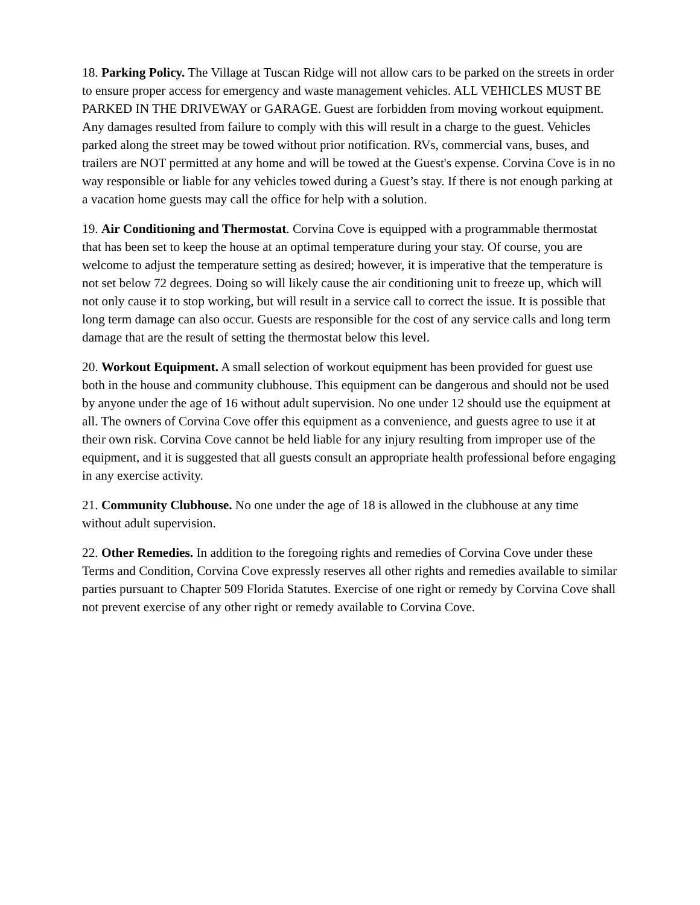18. Parking Policy. The Village at Tuscan Ridge will not allow cars to be parked on the streets in order to ensure proper access for emergency and waste management vehicles. ALL VEHICLES MUST BE PARKED IN THE DRIVEWAY or GARAGE. Guest are forbidden from moving workout equipment. Any damages resulted from failure to comply with this will result in a charge to the guest. Vehicles parked along the street may be towed without prior notification. RVs, commercial vans, buses, and trailers are NOT permitted at any home and will be towed at the Guest's expense. Corvina Cove is in no way responsible or liable for any vehicles towed during a Guest’s stay. If there is not enough parking at a vacation home guests may call the office for help with a solution.
19. Air Conditioning and Thermostat. Corvina Cove is equipped with a programmable thermostat that has been set to keep the house at an optimal temperature during your stay. Of course, you are welcome to adjust the temperature setting as desired; however, it is imperative that the temperature is not set below 72 degrees. Doing so will likely cause the air conditioning unit to freeze up, which will not only cause it to stop working, but will result in a service call to correct the issue. It is possible that long term damage can also occur. Guests are responsible for the cost of any service calls and long term damage that are the result of setting the thermostat below this level.
20. Workout Equipment. A small selection of workout equipment has been provided for guest use both in the house and community clubhouse. This equipment can be dangerous and should not be used by anyone under the age of 16 without adult supervision. No one under 12 should use the equipment at all. The owners of Corvina Cove offer this equipment as a convenience, and guests agree to use it at their own risk. Corvina Cove cannot be held liable for any injury resulting from improper use of the equipment, and it is suggested that all guests consult an appropriate health professional before engaging in any exercise activity.
21. Community Clubhouse. No one under the age of 18 is allowed in the clubhouse at any time without adult supervision.
22. Other Remedies. In addition to the foregoing rights and remedies of Corvina Cove under these Terms and Condition, Corvina Cove expressly reserves all other rights and remedies available to similar parties pursuant to Chapter 509 Florida Statutes. Exercise of one right or remedy by Corvina Cove shall not prevent exercise of any other right or remedy available to Corvina Cove.